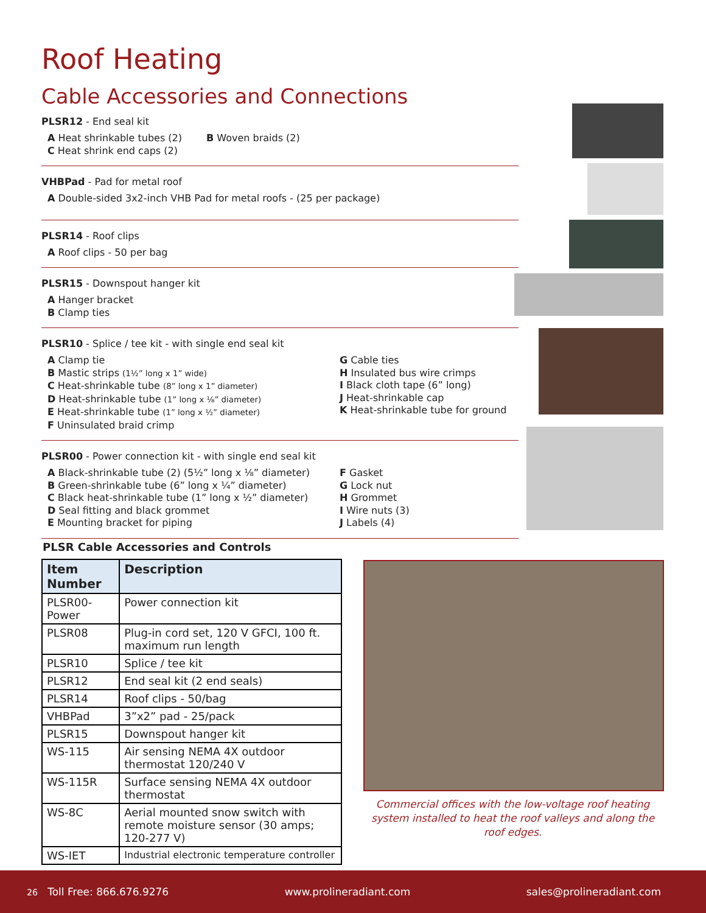Roof Heating
Cable Accessories and Connections
PLSR12 - End seal kit
A Heat shrinkable tubes (2)
C Heat shrink end caps (2)
B Woven braids (2)
VHBPad - Pad for metal roof
A Double-sided 3x2-inch VHB Pad for metal roofs - (25 per package)
PLSR14 - Roof clips
A Roof clips - 50 per bag
PLSR15 - Downspout hanger kit
A Hanger bracket
B Clamp ties
PLSR10 - Splice / tee kit - with single end seal kit
A Clamp tie
B Mastic strips (1½” long x 1” wide)
C Heat-shrinkable tube (8” long x 1” diameter)
D Heat-shrinkable tube (1” long x ⅛” diameter)
E Heat-shrinkable tube (1” long x ½” diameter)
F Uninsulated braid crimp
G Cable ties
H Insulated bus wire crimps
I Black cloth tape (6” long)
J Heat-shrinkable cap
K Heat-shrinkable tube for ground
PLSR00 - Power connection kit - with single end seal kit
A Black-shrinkable tube (2) (5½” long x ⅛” diameter)
B Green-shrinkable tube (6” long x ¼” diameter)
C Black heat-shrinkable tube (1” long x ½” diameter)
D Seal fitting and black grommet
E Mounting bracket for piping
F Gasket
G Lock nut
H Grommet
I Wire nuts (3)
J Labels (4)
PLSR Cable Accessories and Controls
| Item Number | Description |
| --- | --- |
| PLSR00-Power | Power connection kit |
| PLSR08 | Plug-in cord set, 120 V GFCI, 100 ft. maximum run length |
| PLSR10 | Splice / tee kit |
| PLSR12 | End seal kit (2 end seals) |
| PLSR14 | Roof clips - 50/bag |
| VHBPad | 3”x2” pad - 25/pack |
| PLSR15 | Downspout hanger kit |
| WS-115 | Air sensing NEMA 4X outdoor thermostat 120/240 V |
| WS-115R | Surface sensing NEMA 4X outdoor thermostat |
| WS-8C | Aerial mounted snow switch with remote moisture sensor (30 amps; 120-277 V) |
| WS-IET | Industrial electronic temperature controller |
Commercial offices with the low-voltage roof heating system installed to heat the roof valleys and along the roof edges.
26 Toll Free: 866.676.9276 www.prolineradiant.com sales@prolineradiant.com